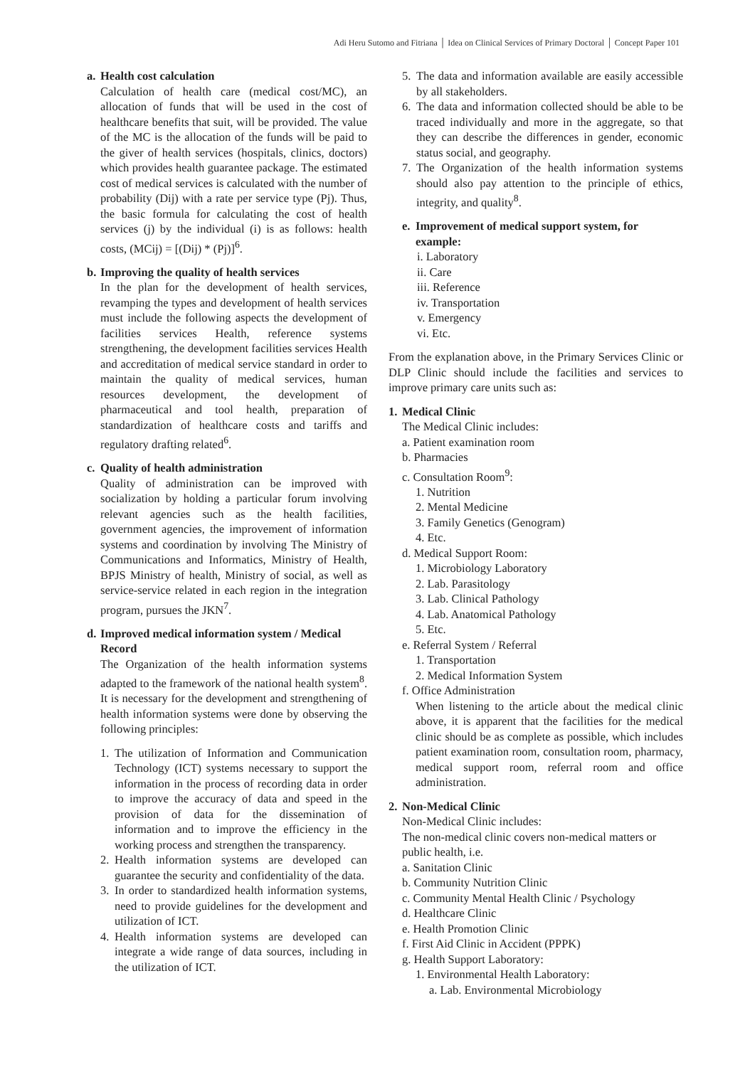Adi Heru Sutomo and Fitriana │ Idea on Clinical Services of Primary Doctoral │ Concept Paper 101
a. Health cost calculation
Calculation of health care (medical cost/MC), an allocation of funds that will be used in the cost of healthcare benefits that suit, will be provided. The value of the MC is the allocation of the funds will be paid to the giver of health services (hospitals, clinics, doctors) which provides health guarantee package. The estimated cost of medical services is calculated with the number of probability (Dij) with a rate per service type (Pj). Thus, the basic formula for calculating the cost of health services (j) by the individual (i) is as follows: health costs, (MCij) = [(Dij) * (Pj)]<sup>6</sup>.
b. Improving the quality of health services
In the plan for the development of health services, revamping the types and development of health services must include the following aspects the development of facilities services Health, reference systems strengthening, the development facilities services Health and accreditation of medical service standard in order to maintain the quality of medical services, human resources development, the development of pharmaceutical and tool health, preparation of standardization of healthcare costs and tariffs and regulatory drafting related<sup>6</sup>.
c. Quality of health administration
Quality of administration can be improved with socialization by holding a particular forum involving relevant agencies such as the health facilities, government agencies, the improvement of information systems and coordination by involving The Ministry of Communications and Informatics, Ministry of Health, BPJS Ministry of health, Ministry of social, as well as service-service related in each region in the integration program, pursues the JKN<sup>7</sup>.
d. Improved medical information system / Medical Record
The Organization of the health information systems adapted to the framework of the national health system<sup>8</sup>. It is necessary for the development and strengthening of health information systems were done by observing the following principles:
1. The utilization of Information and Communication Technology (ICT) systems necessary to support the information in the process of recording data in order to improve the accuracy of data and speed in the provision of data for the dissemination of information and to improve the efficiency in the working process and strengthen the transparency.
2. Health information systems are developed can guarantee the security and confidentiality of the data.
3. In order to standardized health information systems, need to provide guidelines for the development and utilization of ICT.
4. Health information systems are developed can integrate a wide range of data sources, including in the utilization of ICT.
5. The data and information available are easily accessible by all stakeholders.
6. The data and information collected should be able to be traced individually and more in the aggregate, so that they can describe the differences in gender, economic status social, and geography.
7. The Organization of the health information systems should also pay attention to the principle of ethics, integrity, and quality<sup>8</sup>.
e. Improvement of medical support system, for example:
i. Laboratory
ii. Care
iii. Reference
iv. Transportation
v. Emergency
vi. Etc.
From the explanation above, in the Primary Services Clinic or DLP Clinic should include the facilities and services to improve primary care units such as:
1. Medical Clinic
The Medical Clinic includes:
a. Patient examination room
b. Pharmacies
c. Consultation Room<sup>9</sup>:
1. Nutrition
2. Mental Medicine
3. Family Genetics (Genogram)
4. Etc.
d. Medical Support Room:
1. Microbiology Laboratory
2. Lab. Parasitology
3. Lab. Clinical Pathology
4. Lab. Anatomical Pathology
5. Etc.
e. Referral System / Referral
1. Transportation
2. Medical Information System
f. Office Administration
When listening to the article about the medical clinic above, it is apparent that the facilities for the medical clinic should be as complete as possible, which includes patient examination room, consultation room, pharmacy, medical support room, referral room and office administration.
2. Non-Medical Clinic
Non-Medical Clinic includes:
The non-medical clinic covers non-medical matters or public health, i.e.
a. Sanitation Clinic
b. Community Nutrition Clinic
c. Community Mental Health Clinic / Psychology
d. Healthcare Clinic
e. Health Promotion Clinic
f. First Aid Clinic in Accident (PPPK)
g. Health Support Laboratory:
1. Environmental Health Laboratory:
a. Lab. Environmental Microbiology